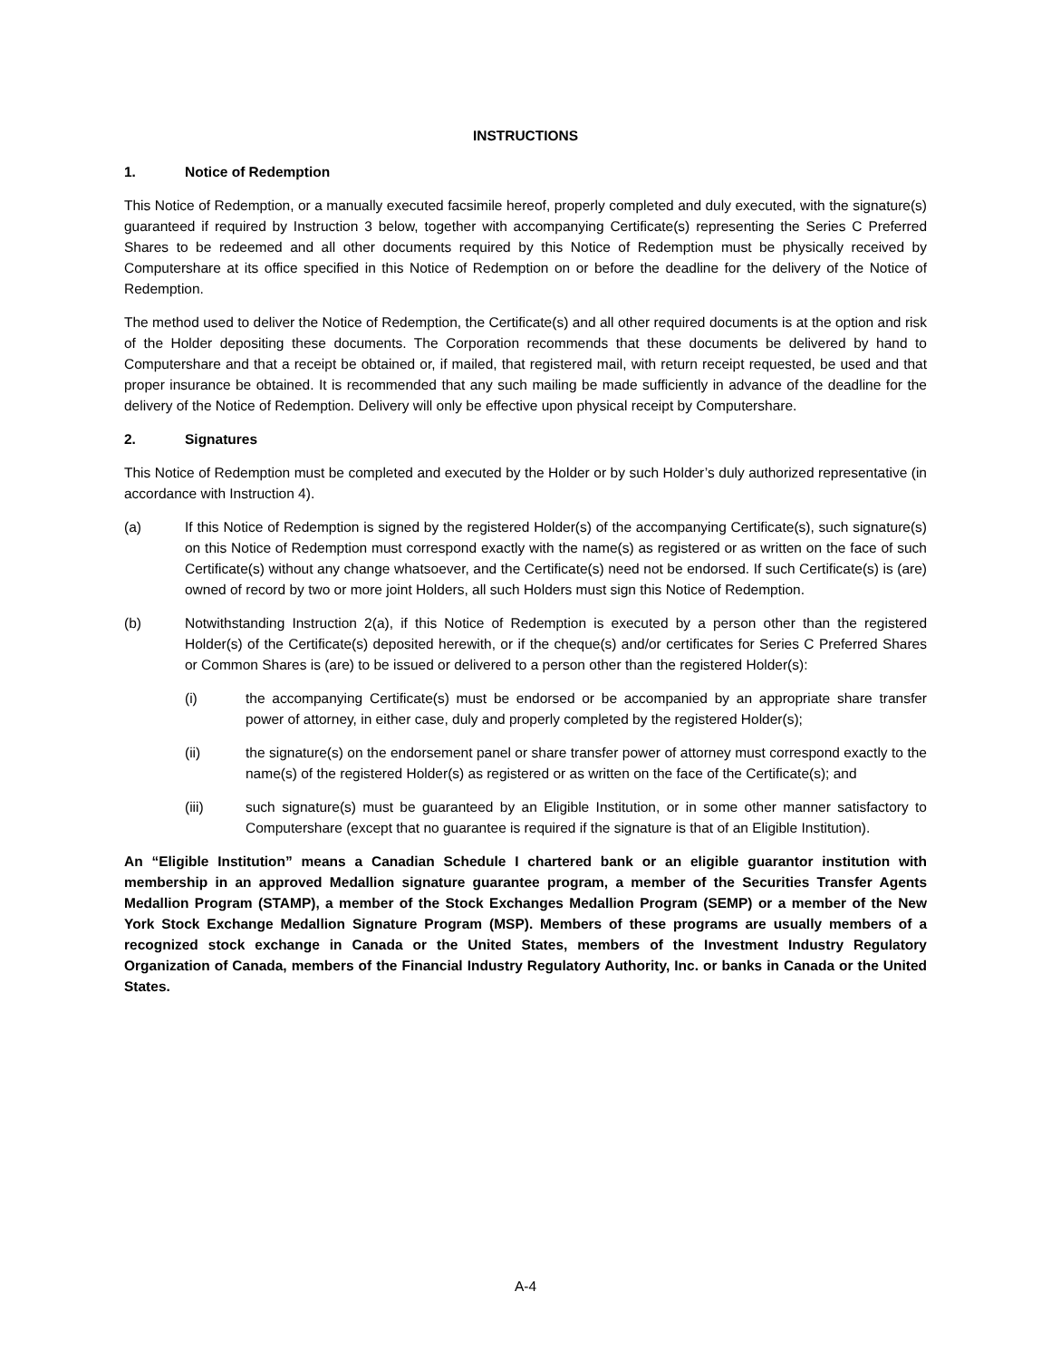INSTRUCTIONS
1. Notice of Redemption
This Notice of Redemption, or a manually executed facsimile hereof, properly completed and duly executed, with the signature(s) guaranteed if required by Instruction 3 below, together with accompanying Certificate(s) representing the Series C Preferred Shares to be redeemed and all other documents required by this Notice of Redemption must be physically received by Computershare at its office specified in this Notice of Redemption on or before the deadline for the delivery of the Notice of Redemption.
The method used to deliver the Notice of Redemption, the Certificate(s) and all other required documents is at the option and risk of the Holder depositing these documents. The Corporation recommends that these documents be delivered by hand to Computershare and that a receipt be obtained or, if mailed, that registered mail, with return receipt requested, be used and that proper insurance be obtained. It is recommended that any such mailing be made sufficiently in advance of the deadline for the delivery of the Notice of Redemption. Delivery will only be effective upon physical receipt by Computershare.
2. Signatures
This Notice of Redemption must be completed and executed by the Holder or by such Holder’s duly authorized representative (in accordance with Instruction 4).
(a) If this Notice of Redemption is signed by the registered Holder(s) of the accompanying Certificate(s), such signature(s) on this Notice of Redemption must correspond exactly with the name(s) as registered or as written on the face of such Certificate(s) without any change whatsoever, and the Certificate(s) need not be endorsed. If such Certificate(s) is (are) owned of record by two or more joint Holders, all such Holders must sign this Notice of Redemption.
(b) Notwithstanding Instruction 2(a), if this Notice of Redemption is executed by a person other than the registered Holder(s) of the Certificate(s) deposited herewith, or if the cheque(s) and/or certificates for Series C Preferred Shares or Common Shares is (are) to be issued or delivered to a person other than the registered Holder(s):
(i) the accompanying Certificate(s) must be endorsed or be accompanied by an appropriate share transfer power of attorney, in either case, duly and properly completed by the registered Holder(s);
(ii) the signature(s) on the endorsement panel or share transfer power of attorney must correspond exactly to the name(s) of the registered Holder(s) as registered or as written on the face of the Certificate(s); and
(iii) such signature(s) must be guaranteed by an Eligible Institution, or in some other manner satisfactory to Computershare (except that no guarantee is required if the signature is that of an Eligible Institution).
An “Eligible Institution” means a Canadian Schedule I chartered bank or an eligible guarantor institution with membership in an approved Medallion signature guarantee program, a member of the Securities Transfer Agents Medallion Program (STAMP), a member of the Stock Exchanges Medallion Program (SEMP) or a member of the New York Stock Exchange Medallion Signature Program (MSP). Members of these programs are usually members of a recognized stock exchange in Canada or the United States, members of the Investment Industry Regulatory Organization of Canada, members of the Financial Industry Regulatory Authority, Inc. or banks in Canada or the United States.
A-4